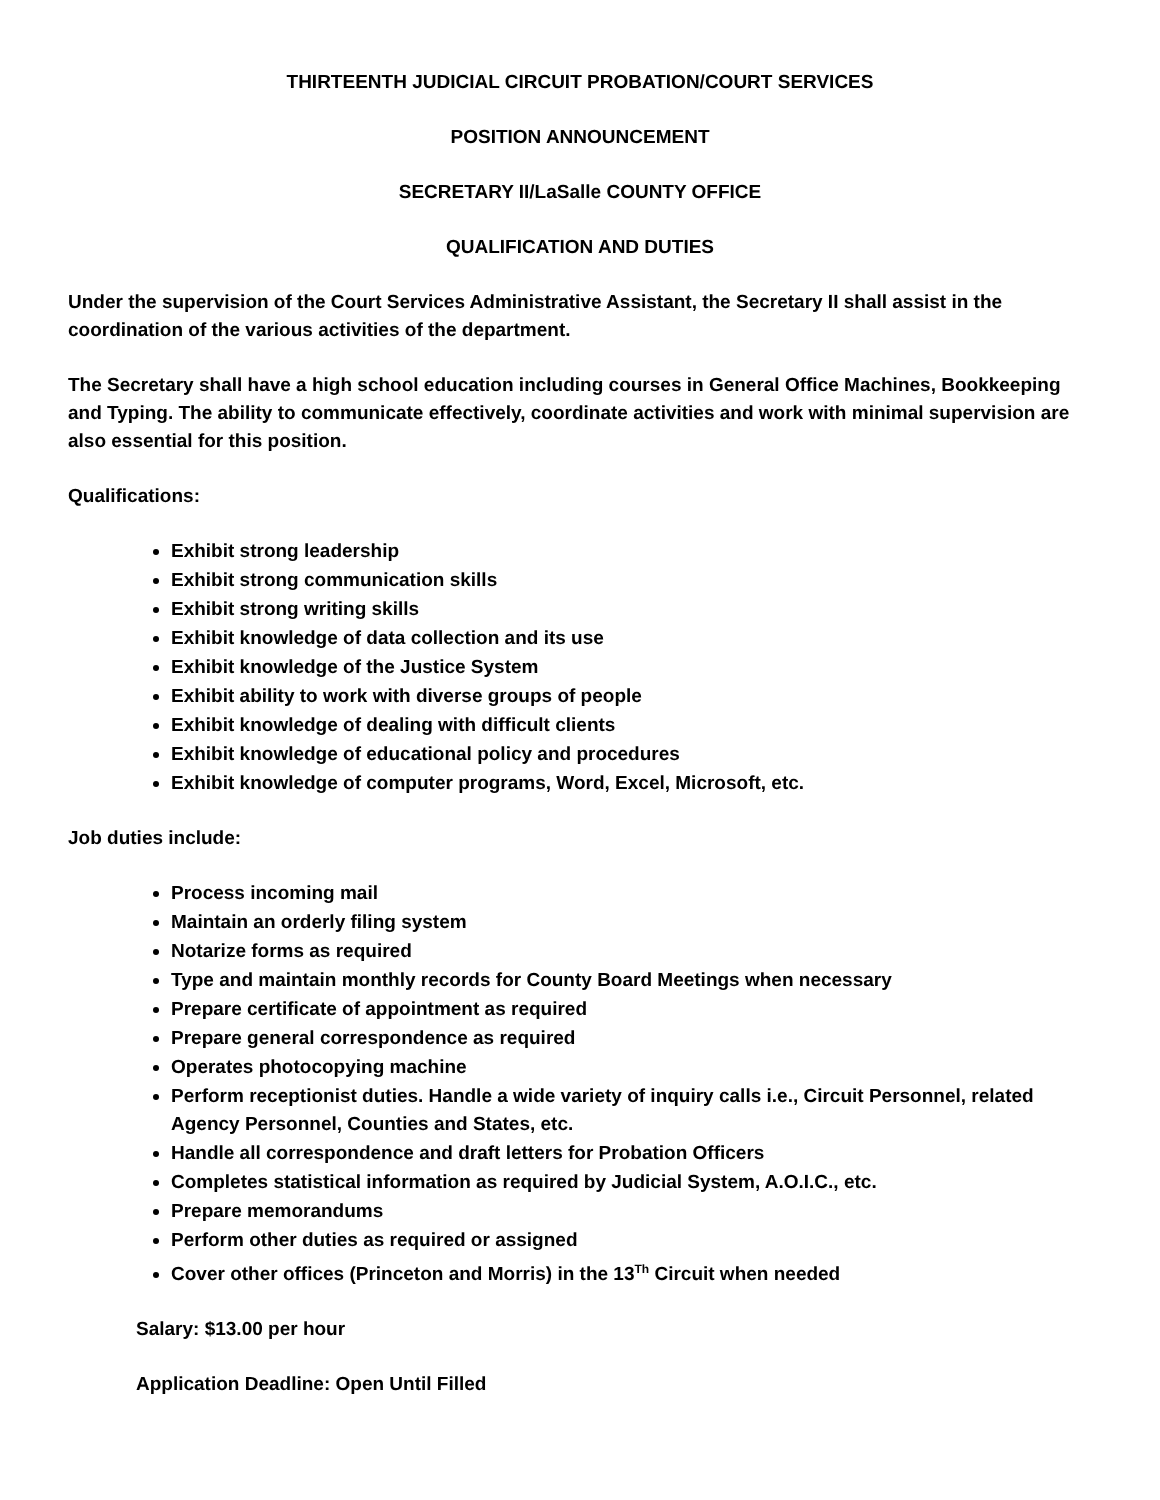THIRTEENTH JUDICIAL CIRCUIT PROBATION/COURT SERVICES
POSITION ANNOUNCEMENT
SECRETARY II/LaSalle COUNTY OFFICE
QUALIFICATION AND DUTIES
Under the supervision of the Court Services Administrative Assistant, the Secretary II shall assist in the coordination of the various activities of the department.
The Secretary shall have a high school education including courses in General Office Machines, Bookkeeping and Typing. The ability to communicate effectively, coordinate activities and work with minimal supervision are also essential for this position.
Qualifications:
Exhibit strong leadership
Exhibit strong communication skills
Exhibit strong writing skills
Exhibit knowledge of data collection and its use
Exhibit knowledge of the Justice System
Exhibit ability to work with diverse groups of people
Exhibit knowledge of dealing with difficult clients
Exhibit knowledge of educational policy and procedures
Exhibit knowledge of computer programs, Word, Excel, Microsoft, etc.
Job duties include:
Process incoming mail
Maintain an orderly filing system
Notarize forms as required
Type and maintain monthly records for County Board Meetings when necessary
Prepare certificate of appointment as required
Prepare general correspondence as required
Operates photocopying machine
Perform receptionist duties. Handle a wide variety of inquiry calls i.e., Circuit Personnel, related Agency Personnel, Counties and States, etc.
Handle all correspondence and draft letters for Probation Officers
Completes statistical information as required by Judicial System, A.O.I.C., etc.
Prepare memorandums
Perform other duties as required or assigned
Cover other offices (Princeton and Morris) in the 13<sup>Th</sup> Circuit when needed
Salary: $13.00 per hour
Application Deadline: Open Until Filled